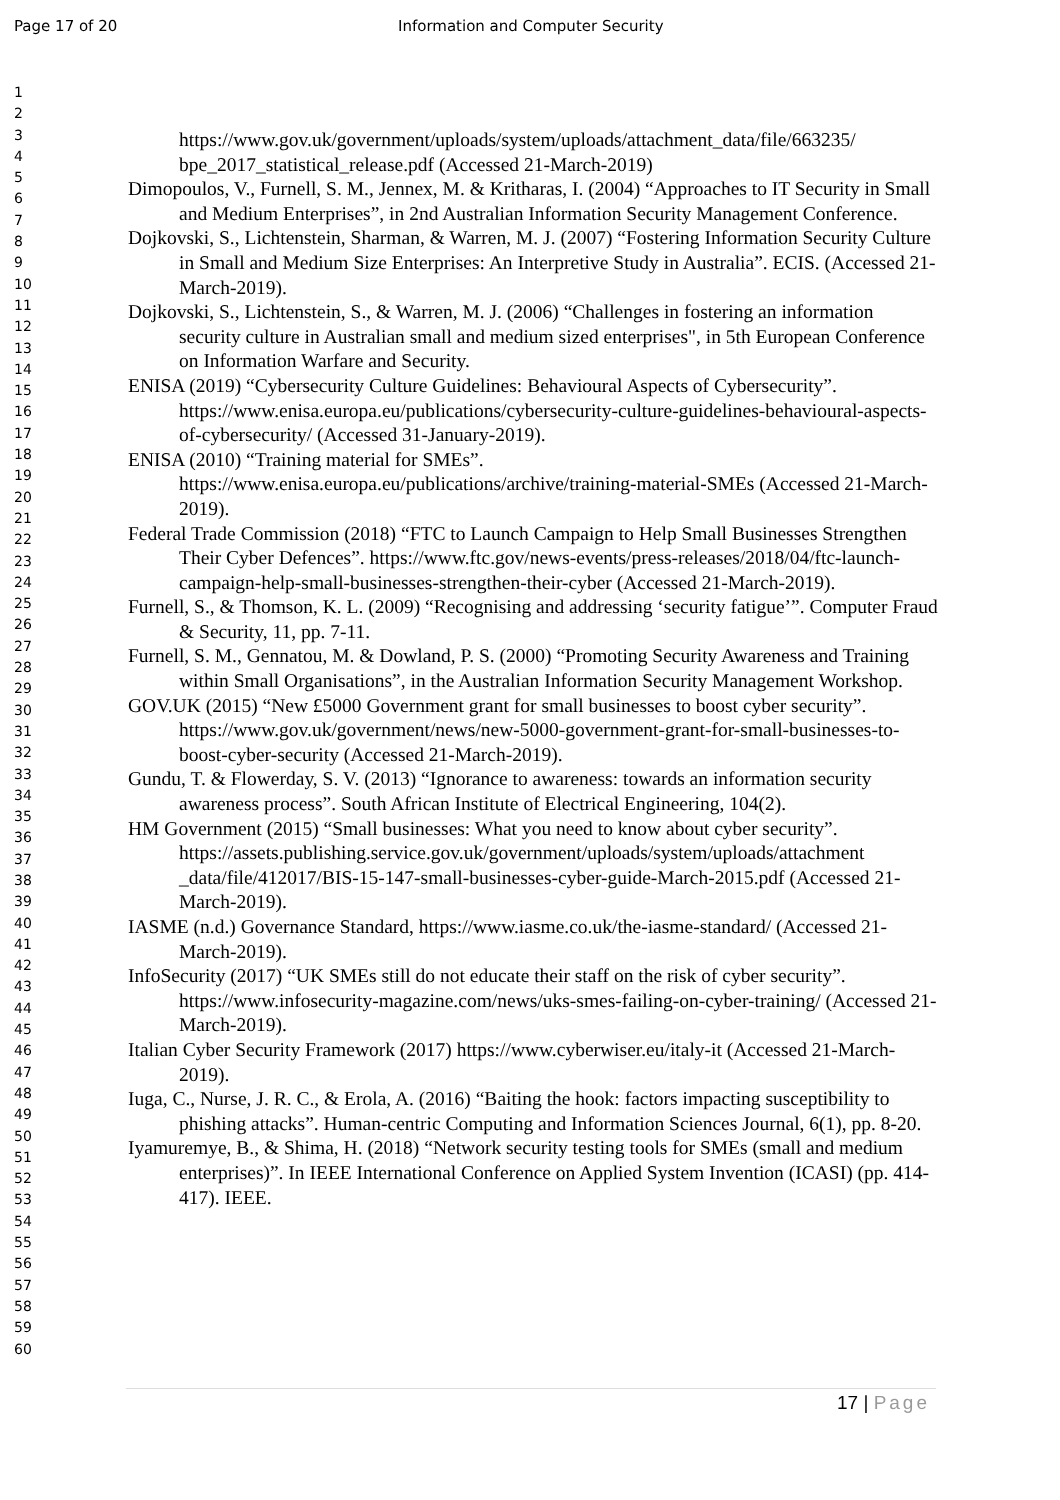Page 17 of 20 Information and Computer Security
1
2
3
4
5
6
7
8
9
10
11
12
13
14
15
16
17
18
19
20
21
22
23
24
25
26
27
28
29
30
31
32
33
34
35
36
37
38
39
40
41
42
43
44
45
46
47
48
49
50
51
52
53
54
55
56
57
58
59
60
https://www.gov.uk/government/uploads/system/uploads/attachment_data/file/663235/ bpe_2017_statistical_release.pdf (Accessed 21-March-2019)
Dimopoulos, V., Furnell, S. M., Jennex, M. & Kritharas, I. (2004) “Approaches to IT Security in Small and Medium Enterprises”, in 2nd Australian Information Security Management Conference.
Dojkovski, S., Lichtenstein, Sharman, & Warren, M. J. (2007) “Fostering Information Security Culture in Small and Medium Size Enterprises: An Interpretive Study in Australia”. ECIS. (Accessed 21-March-2019).
Dojkovski, S., Lichtenstein, S., & Warren, M. J. (2006) “Challenges in fostering an information security culture in Australian small and medium sized enterprises", in 5th European Conference on Information Warfare and Security.
ENISA (2019) “Cybersecurity Culture Guidelines: Behavioural Aspects of Cybersecurity”. https://www.enisa.europa.eu/publications/cybersecurity-culture-guidelines-behavioural-aspects-of-cybersecurity/ (Accessed 31-January-2019).
ENISA (2010) “Training material for SMEs”. https://www.enisa.europa.eu/publications/archive/training-material-SMEs (Accessed 21-March-2019).
Federal Trade Commission (2018) “FTC to Launch Campaign to Help Small Businesses Strengthen Their Cyber Defences”. https://www.ftc.gov/news-events/press-releases/2018/04/ftc-launch-campaign-help-small-businesses-strengthen-their-cyber (Accessed 21-March-2019).
Furnell, S., & Thomson, K. L. (2009) “Recognising and addressing ‘security fatigue’”. Computer Fraud & Security, 11, pp. 7-11.
Furnell, S. M., Gennatou, M. & Dowland, P. S. (2000) “Promoting Security Awareness and Training within Small Organisations”, in the Australian Information Security Management Workshop.
GOV.UK (2015) “New £5000 Government grant for small businesses to boost cyber security”. https://www.gov.uk/government/news/new-5000-government-grant-for-small-businesses-to-boost-cyber-security (Accessed 21-March-2019).
Gundu, T. & Flowerday, S. V. (2013) “Ignorance to awareness: towards an information security awareness process”. South African Institute of Electrical Engineering, 104(2).
HM Government (2015) “Small businesses: What you need to know about cyber security”. https://assets.publishing.service.gov.uk/government/uploads/system/uploads/attachment _data/file/412017/BIS-15-147-small-businesses-cyber-guide-March-2015.pdf (Accessed 21-March-2019).
IASME (n.d.) Governance Standard, https://www.iasme.co.uk/the-iasme-standard/ (Accessed 21-March-2019).
InfoSecurity (2017) “UK SMEs still do not educate their staff on the risk of cyber security”. https://www.infosecurity-magazine.com/news/uks-smes-failing-on-cyber-training/ (Accessed 21-March-2019).
Italian Cyber Security Framework (2017) https://www.cyberwiser.eu/italy-it (Accessed 21-March-2019).
Iuga, C., Nurse, J. R. C., & Erola, A. (2016) “Baiting the hook: factors impacting susceptibility to phishing attacks”. Human-centric Computing and Information Sciences Journal, 6(1), pp. 8-20.
Iyamuremye, B., & Shima, H. (2018) “Network security testing tools for SMEs (small and medium enterprises)”. In IEEE International Conference on Applied System Invention (ICASI) (pp. 414-417). IEEE.
17 | Page